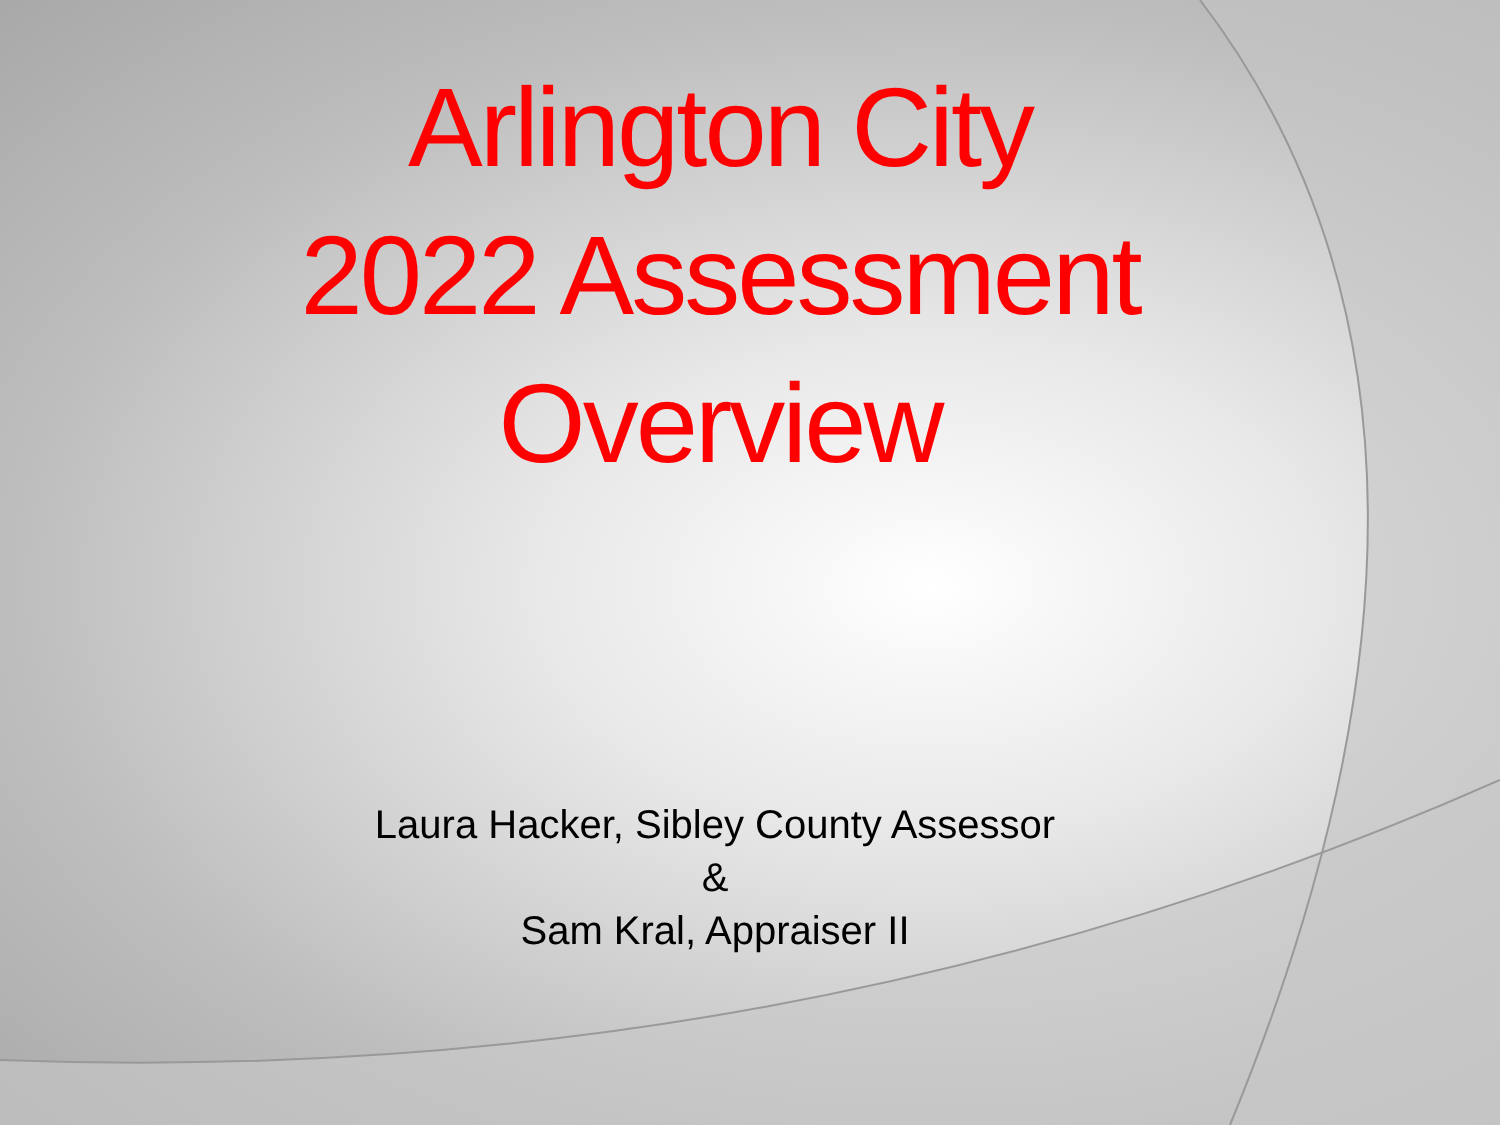Arlington City
2022 Assessment
Overview
Laura Hacker, Sibley County Assessor
&
Sam Kral, Appraiser II